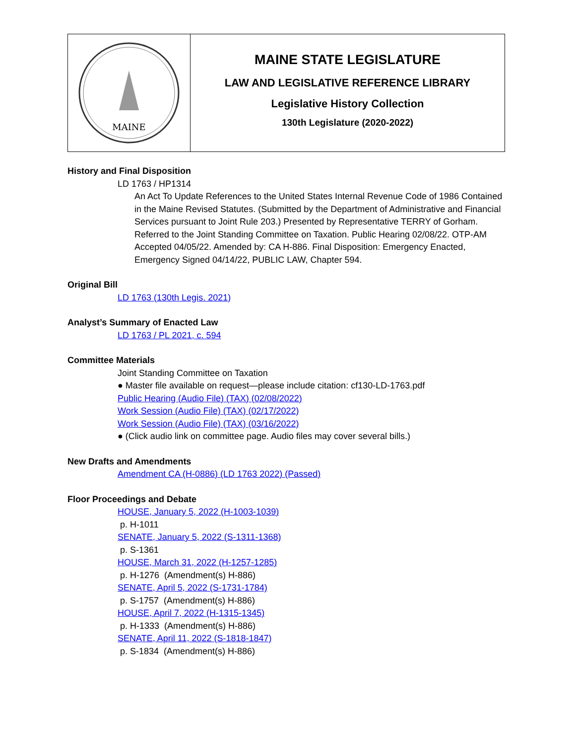MAINE
MAINE STATE LEGISLATURE
LAW AND LEGISLATIVE REFERENCE LIBRARY
Legislative History Collection
130th Legislature (2020-2022)
History and Final Disposition
LD 1763 / HP1314
An Act To Update References to the United States Internal Revenue Code of 1986 Contained in the Maine Revised Statutes. (Submitted by the Department of Administrative and Financial Services pursuant to Joint Rule 203.) Presented by Representative TERRY of Gorham. Referred to the Joint Standing Committee on Taxation. Public Hearing 02/08/22. OTP-AM Accepted 04/05/22. Amended by: CA H-886. Final Disposition: Emergency Enacted, Emergency Signed 04/14/22, PUBLIC LAW, Chapter 594.
Original Bill
LD 1763 (130th Legis. 2021)
Analyst’s Summary of Enacted Law
LD 1763 / PL 2021, c. 594
Committee Materials
Joint Standing Committee on Taxation
● Master file available on request—please include citation: cf130-LD-1763.pdf
Public Hearing (Audio File) (TAX) (02/08/2022)
Work Session (Audio File) (TAX) (02/17/2022)
Work Session (Audio File) (TAX) (03/16/2022)
● (Click audio link on committee page. Audio files may cover several bills.)
New Drafts and Amendments
Amendment CA (H-0886) (LD 1763 2022) (Passed)
Floor Proceedings and Debate
HOUSE, January 5, 2022 (H-1003-1039)
p. H-1011
SENATE, January 5, 2022 (S-1311-1368)
p. S-1361
HOUSE, March 31, 2022 (H-1257-1285)
p. H-1276 (Amendment(s) H-886)
SENATE, April 5, 2022 (S-1731-1784)
p. S-1757 (Amendment(s) H-886)
HOUSE, April 7, 2022 (H-1315-1345)
p. H-1333 (Amendment(s) H-886)
SENATE, April 11, 2022 (S-1818-1847)
p. S-1834 (Amendment(s) H-886)